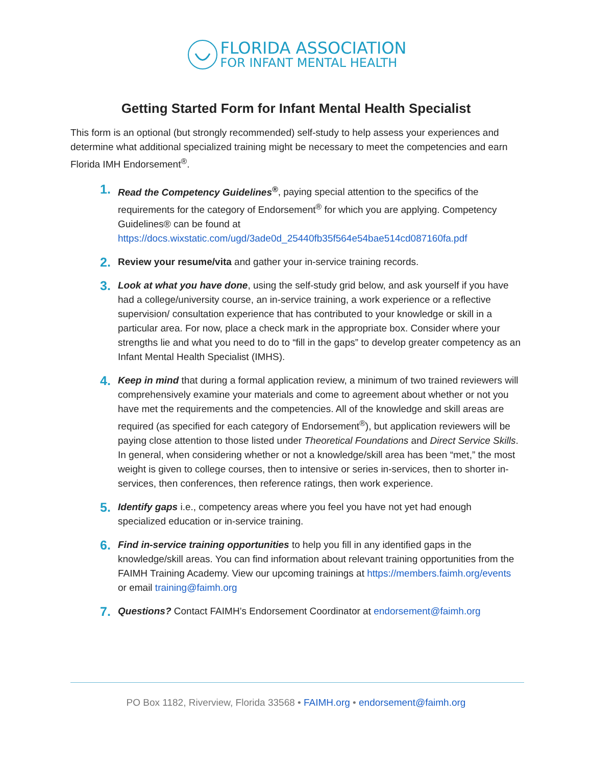FLORIDA ASSOCIATION
FOR INFANT MENTAL HEALTH
Getting Started Form for Infant Mental Health Specialist
This form is an optional (but strongly recommended) self-study to help assess your experiences and determine what additional specialized training might be necessary to meet the competencies and earn Florida IMH Endorsement<sup>®</sup>.
1.
Read the Competency Guidelines<sup>®</sup>, paying special attention to the specifics of the requirements for the category of Endorsement<sup>®</sup> for which you are applying. Competency Guidelines® can be found at https://docs.wixstatic.com/ugd/3ade0d_25440fb35f564e54bae514cd087160fa.pdf
2.
Review your resume/vita and gather your in-service training records.
3.
Look at what you have done, using the self-study grid below, and ask yourself if you have had a college/university course, an in-service training, a work experience or a reflective supervision/ consultation experience that has contributed to your knowledge or skill in a particular area. For now, place a check mark in the appropriate box. Consider where your strengths lie and what you need to do to “fill in the gaps” to develop greater competency as an Infant Mental Health Specialist (IMHS).
4.
Keep in mind that during a formal application review, a minimum of two trained reviewers will comprehensively examine your materials and come to agreement about whether or not you have met the requirements and the competencies. All of the knowledge and skill areas are required (as specified for each category of Endorsement<sup>®</sup>), but application reviewers will be paying close attention to those listed under Theoretical Foundations and Direct Service Skills. In general, when considering whether or not a knowledge/skill area has been “met,” the most weight is given to college courses, then to intensive or series in-services, then to shorter in-services, then conferences, then reference ratings, then work experience.
5.
Identify gaps i.e., competency areas where you feel you have not yet had enough specialized education or in-service training.
6.
Find in-service training opportunities to help you fill in any identified gaps in the knowledge/skill areas. You can find information about relevant training opportunities from the FAIMH Training Academy. View our upcoming trainings at https://members.faimh.org/events or email training@faimh.org
7.
Questions? Contact FAIMH’s Endorsement Coordinator at endorsement@faimh.org
PO Box 1182, Riverview, Florida 33568 • FAIMH.org • endorsement@faimh.org